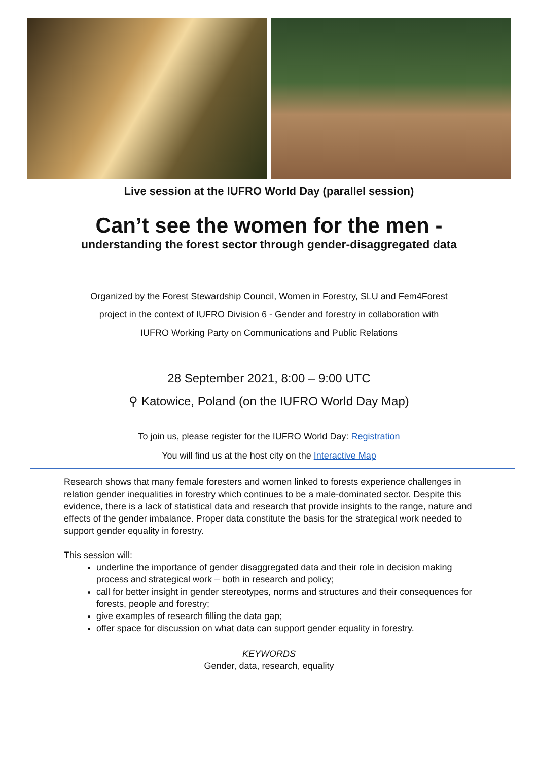Live session at the IUFRO World Day (parallel session)
Can’t see the women for the men -
understanding the forest sector through gender-disaggregated data
Organized by the Forest Stewardship Council, Women in Forestry, SLU and Fem4Forest
project in the context of IUFRO Division 6 - Gender and forestry in collaboration with
IUFRO Working Party on Communications and Public Relations
28 September 2021, 8:00 – 9:00 UTC
⚲ Katowice, Poland (on the IUFRO World Day Map)
To join us, please register for the IUFRO World Day: Registration
You will find us at the host city on the Interactive Map
Research shows that many female foresters and women linked to forests experience challenges in relation gender inequalities in forestry which continues to be a male-dominated sector. Despite this evidence, there is a lack of statistical data and research that provide insights to the range, nature and effects of the gender imbalance. Proper data constitute the basis for the strategical work needed to support gender equality in forestry.
This session will:
underline the importance of gender disaggregated data and their role in decision making process and strategical work – both in research and policy;
call for better insight in gender stereotypes, norms and structures and their consequences for forests, people and forestry;
give examples of research filling the data gap;
offer space for discussion on what data can support gender equality in forestry.
KEYWORDS
Gender, data, research, equality